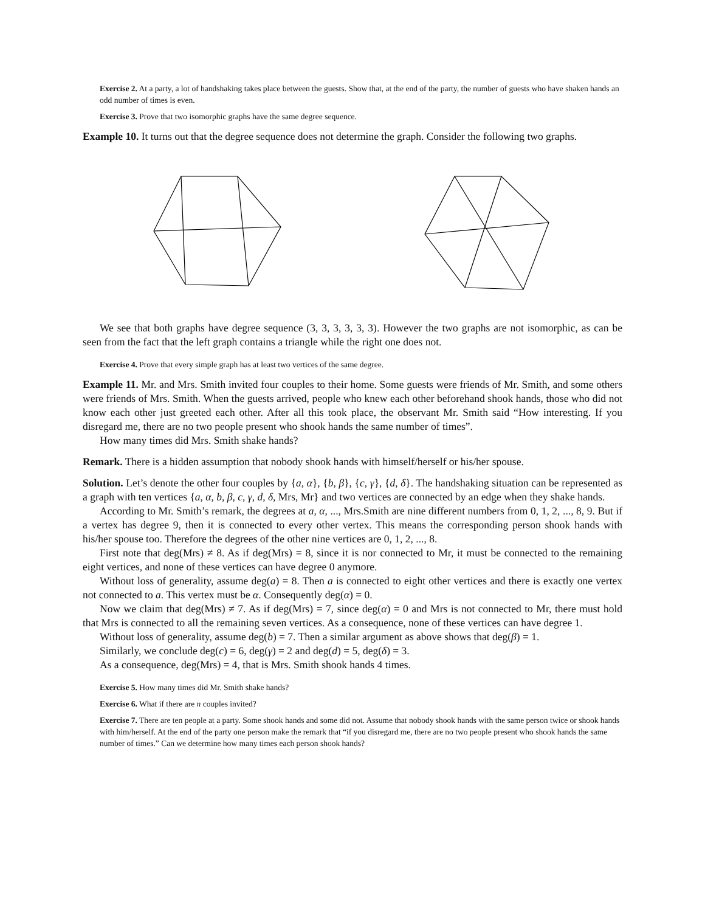Exercise 2. At a party, a lot of handshaking takes place between the guests. Show that, at the end of the party, the number of guests who have shaken hands an odd number of times is even.
Exercise 3. Prove that two isomorphic graphs have the same degree sequence.
Example 10. It turns out that the degree sequence does not determine the graph. Consider the following two graphs.
We see that both graphs have degree sequence (3, 3, 3, 3, 3, 3). However the two graphs are not isomorphic, as can be seen from the fact that the left graph contains a triangle while the right one does not.
Exercise 4. Prove that every simple graph has at least two vertices of the same degree.
Example 11. Mr. and Mrs. Smith invited four couples to their home. Some guests were friends of Mr. Smith, and some others were friends of Mrs. Smith. When the guests arrived, people who knew each other beforehand shook hands, those who did not know each other just greeted each other. After all this took place, the observant Mr. Smith said “How interesting. If you disregard me, there are no two people present who shook hands the same number of times”.
How many times did Mrs. Smith shake hands?
Remark. There is a hidden assumption that nobody shook hands with himself/herself or his/her spouse.
Solution. Let’s denote the other four couples by {a, α}, {b, β}, {c, γ}, {d, δ}. The handshaking situation can be represented as a graph with ten vertices {a, α, b, β, c, γ, d, δ, Mrs, Mr} and two vertices are connected by an edge when they shake hands.
According to Mr. Smith’s remark, the degrees at a, α, ..., Mrs.Smith are nine different numbers from 0, 1, 2, ..., 8, 9. But if a vertex has degree 9, then it is connected to every other vertex. This means the corresponding person shook hands with his/her spouse too. Therefore the degrees of the other nine vertices are 0, 1, 2, ..., 8.
First note that deg(Mrs) ≠ 8. As if deg(Mrs) = 8, since it is nor connected to Mr, it must be connected to the remaining eight vertices, and none of these vertices can have degree 0 anymore.
Without loss of generality, assume deg(a) = 8. Then a is connected to eight other vertices and there is exactly one vertex not connected to a. This vertex must be α. Consequently deg(α) = 0.
Now we claim that deg(Mrs) ≠ 7. As if deg(Mrs) = 7, since deg(α) = 0 and Mrs is not connected to Mr, there must hold that Mrs is connected to all the remaining seven vertices. As a consequence, none of these vertices can have degree 1.
Without loss of generality, assume deg(b) = 7. Then a similar argument as above shows that deg(β) = 1.
Similarly, we conclude deg(c) = 6, deg(γ) = 2 and deg(d) = 5, deg(δ) = 3.
As a consequence, deg(Mrs) = 4, that is Mrs. Smith shook hands 4 times.
Exercise 5. How many times did Mr. Smith shake hands?
Exercise 6. What if there are n couples invited?
Exercise 7. There are ten people at a party. Some shook hands and some did not. Assume that nobody shook hands with the same person twice or shook hands with him/herself. At the end of the party one person make the remark that “if you disregard me, there are no two people present who shook hands the same number of times.” Can we determine how many times each person shook hands?